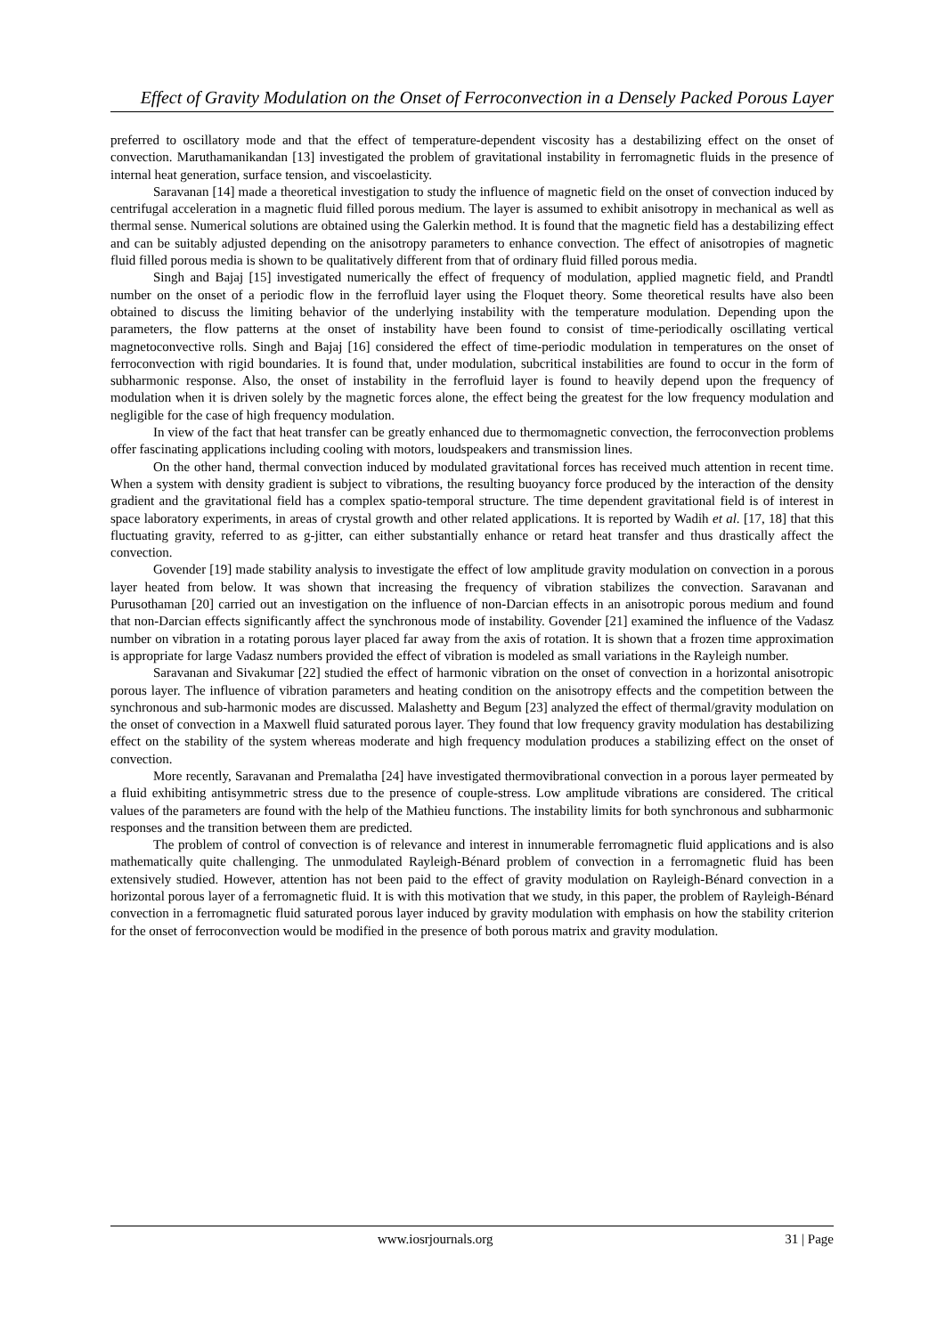Effect of Gravity Modulation on the Onset of Ferroconvection in a Densely Packed Porous Layer
preferred to oscillatory mode and that the effect of temperature-dependent viscosity has a destabilizing effect on the onset of convection. Maruthamanikandan [13] investigated the problem of gravitational instability in ferromagnetic fluids in the presence of internal heat generation, surface tension, and viscoelasticity.
Saravanan [14] made a theoretical investigation to study the influence of magnetic field on the onset of convection induced by centrifugal acceleration in a magnetic fluid filled porous medium. The layer is assumed to exhibit anisotropy in mechanical as well as thermal sense. Numerical solutions are obtained using the Galerkin method. It is found that the magnetic field has a destabilizing effect and can be suitably adjusted depending on the anisotropy parameters to enhance convection. The effect of anisotropies of magnetic fluid filled porous media is shown to be qualitatively different from that of ordinary fluid filled porous media.
Singh and Bajaj [15] investigated numerically the effect of frequency of modulation, applied magnetic field, and Prandtl number on the onset of a periodic flow in the ferrofluid layer using the Floquet theory. Some theoretical results have also been obtained to discuss the limiting behavior of the underlying instability with the temperature modulation. Depending upon the parameters, the flow patterns at the onset of instability have been found to consist of time-periodically oscillating vertical magnetoconvective rolls. Singh and Bajaj [16] considered the effect of time-periodic modulation in temperatures on the onset of ferroconvection with rigid boundaries. It is found that, under modulation, subcritical instabilities are found to occur in the form of subharmonic response. Also, the onset of instability in the ferrofluid layer is found to heavily depend upon the frequency of modulation when it is driven solely by the magnetic forces alone, the effect being the greatest for the low frequency modulation and negligible for the case of high frequency modulation.
In view of the fact that heat transfer can be greatly enhanced due to thermomagnetic convection, the ferroconvection problems offer fascinating applications including cooling with motors, loudspeakers and transmission lines.
On the other hand, thermal convection induced by modulated gravitational forces has received much attention in recent time. When a system with density gradient is subject to vibrations, the resulting buoyancy force produced by the interaction of the density gradient and the gravitational field has a complex spatio-temporal structure. The time dependent gravitational field is of interest in space laboratory experiments, in areas of crystal growth and other related applications. It is reported by Wadih et al. [17, 18] that this fluctuating gravity, referred to as g-jitter, can either substantially enhance or retard heat transfer and thus drastically affect the convection.
Govender [19] made stability analysis to investigate the effect of low amplitude gravity modulation on convection in a porous layer heated from below. It was shown that increasing the frequency of vibration stabilizes the convection. Saravanan and Purusothaman [20] carried out an investigation on the influence of non-Darcian effects in an anisotropic porous medium and found that non-Darcian effects significantly affect the synchronous mode of instability. Govender [21] examined the influence of the Vadasz number on vibration in a rotating porous layer placed far away from the axis of rotation. It is shown that a frozen time approximation is appropriate for large Vadasz numbers provided the effect of vibration is modeled as small variations in the Rayleigh number.
Saravanan and Sivakumar [22] studied the effect of harmonic vibration on the onset of convection in a horizontal anisotropic porous layer. The influence of vibration parameters and heating condition on the anisotropy effects and the competition between the synchronous and sub-harmonic modes are discussed. Malashetty and Begum [23] analyzed the effect of thermal/gravity modulation on the onset of convection in a Maxwell fluid saturated porous layer. They found that low frequency gravity modulation has destabilizing effect on the stability of the system whereas moderate and high frequency modulation produces a stabilizing effect on the onset of convection.
More recently, Saravanan and Premalatha [24] have investigated thermovibrational convection in a porous layer permeated by a fluid exhibiting antisymmetric stress due to the presence of couple-stress. Low amplitude vibrations are considered. The critical values of the parameters are found with the help of the Mathieu functions. The instability limits for both synchronous and subharmonic responses and the transition between them are predicted.
The problem of control of convection is of relevance and interest in innumerable ferromagnetic fluid applications and is also mathematically quite challenging. The unmodulated Rayleigh-Bénard problem of convection in a ferromagnetic fluid has been extensively studied. However, attention has not been paid to the effect of gravity modulation on Rayleigh-Bénard convection in a horizontal porous layer of a ferromagnetic fluid. It is with this motivation that we study, in this paper, the problem of Rayleigh-Bénard convection in a ferromagnetic fluid saturated porous layer induced by gravity modulation with emphasis on how the stability criterion for the onset of ferroconvection would be modified in the presence of both porous matrix and gravity modulation.
www.iosrjournals.org 31 | Page